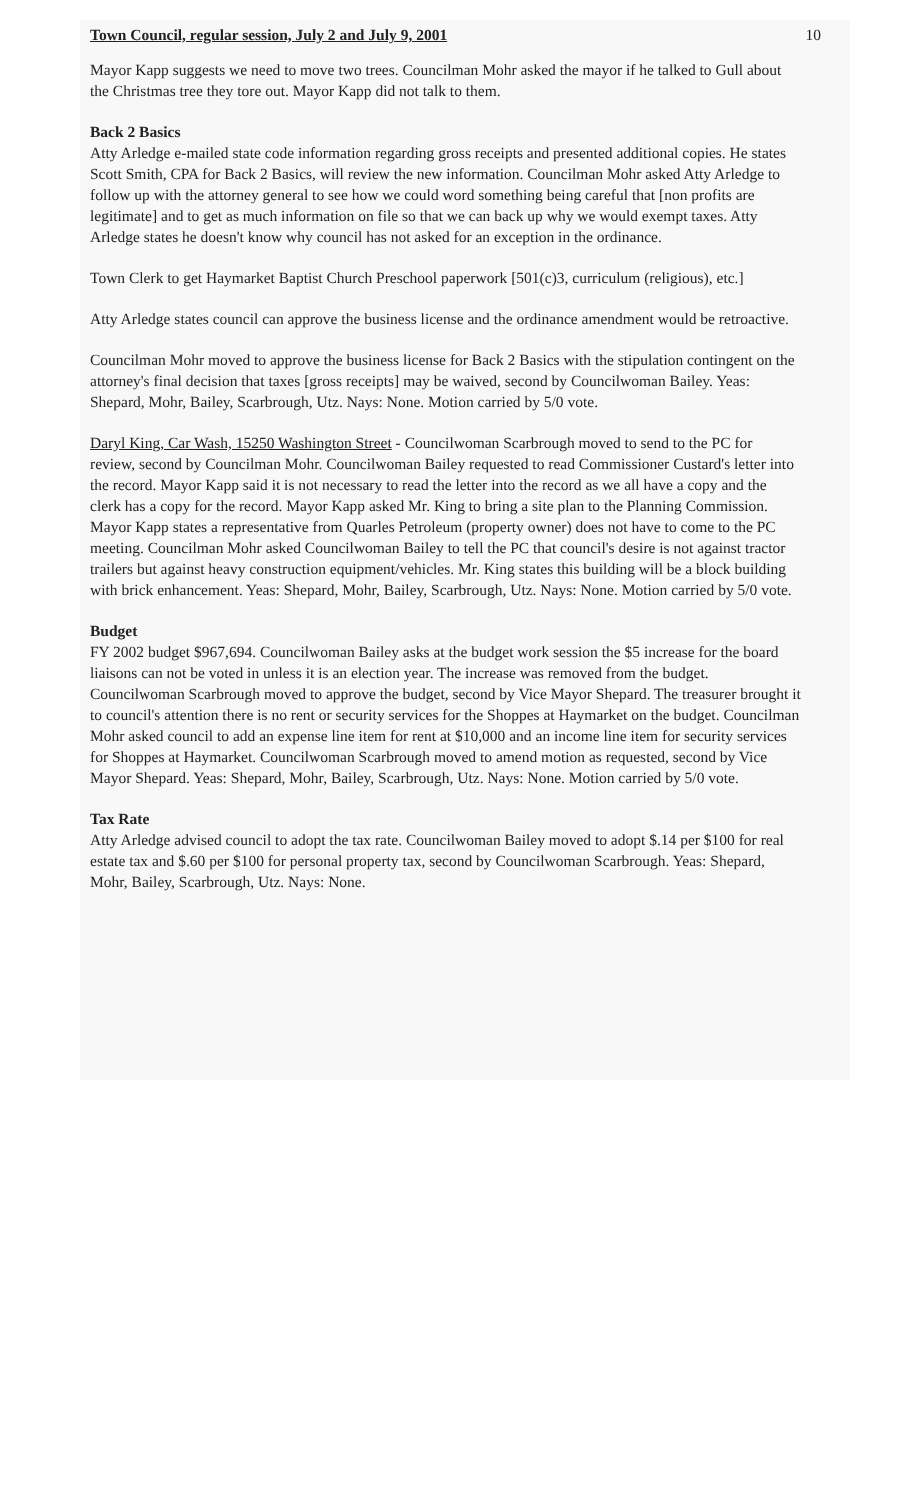Town Council, regular session, July 2 and July 9, 2001 10
Mayor Kapp suggests we need to move two trees. Councilman Mohr asked the mayor if he talked to Gull about the Christmas tree they tore out. Mayor Kapp did not talk to them.
Back 2 Basics
Atty Arledge e-mailed state code information regarding gross receipts and presented additional copies. He states Scott Smith, CPA for Back 2 Basics, will review the new information. Councilman Mohr asked Atty Arledge to follow up with the attorney general to see how we could word something being careful that [non profits are legitimate] and to get as much information on file so that we can back up why we would exempt taxes. Atty Arledge states he doesn't know why council has not asked for an exception in the ordinance.
Town Clerk to get Haymarket Baptist Church Preschool paperwork [501(c)3, curriculum (religious), etc.]
Atty Arledge states council can approve the business license and the ordinance amendment would be retroactive.
Councilman Mohr moved to approve the business license for Back 2 Basics with the stipulation contingent on the attorney's final decision that taxes [gross receipts] may be waived, second by Councilwoman Bailey. Yeas: Shepard, Mohr, Bailey, Scarbrough, Utz. Nays: None. Motion carried by 5/0 vote.
Daryl King, Car Wash, 15250 Washington Street - Councilwoman Scarbrough moved to send to the PC for review, second by Councilman Mohr. Councilwoman Bailey requested to read Commissioner Custard's letter into the record. Mayor Kapp said it is not necessary to read the letter into the record as we all have a copy and the clerk has a copy for the record. Mayor Kapp asked Mr. King to bring a site plan to the Planning Commission. Mayor Kapp states a representative from Quarles Petroleum (property owner) does not have to come to the PC meeting. Councilman Mohr asked Councilwoman Bailey to tell the PC that council's desire is not against tractor trailers but against heavy construction equipment/vehicles. Mr. King states this building will be a block building with brick enhancement. Yeas: Shepard, Mohr, Bailey, Scarbrough, Utz. Nays: None. Motion carried by 5/0 vote.
Budget
FY 2002 budget $967,694. Councilwoman Bailey asks at the budget work session the $5 increase for the board liaisons can not be voted in unless it is an election year. The increase was removed from the budget. Councilwoman Scarbrough moved to approve the budget, second by Vice Mayor Shepard. The treasurer brought it to council's attention there is no rent or security services for the Shoppes at Haymarket on the budget. Councilman Mohr asked council to add an expense line item for rent at $10,000 and an income line item for security services for Shoppes at Haymarket. Councilwoman Scarbrough moved to amend motion as requested, second by Vice Mayor Shepard. Yeas: Shepard, Mohr, Bailey, Scarbrough, Utz. Nays: None. Motion carried by 5/0 vote.
Tax Rate
Atty Arledge advised council to adopt the tax rate. Councilwoman Bailey moved to adopt $.14 per $100 for real estate tax and $.60 per $100 for personal property tax, second by Councilwoman Scarbrough. Yeas: Shepard, Mohr, Bailey, Scarbrough, Utz. Nays: None.